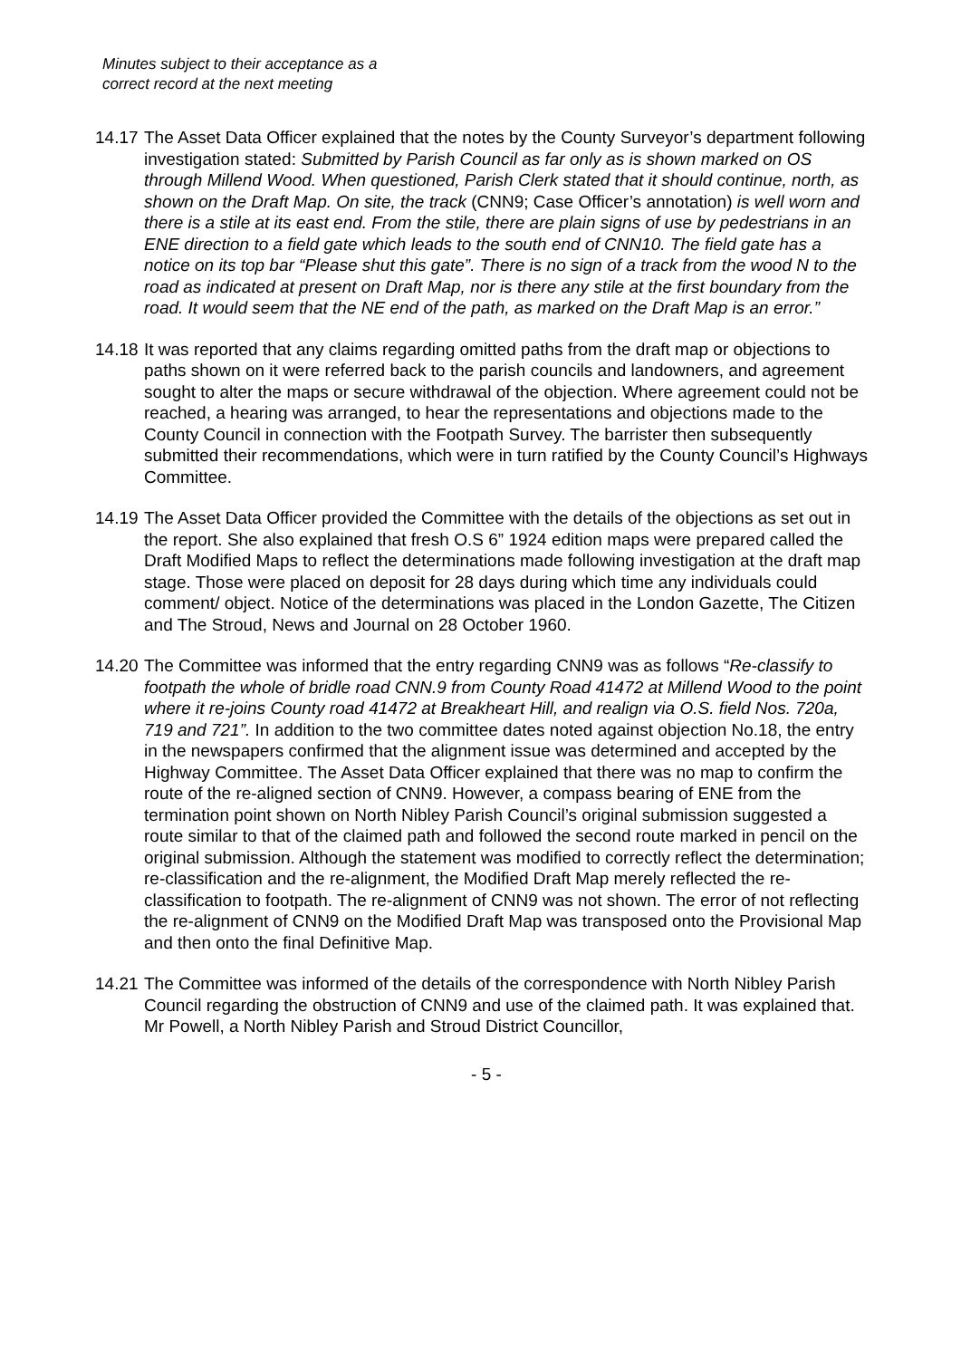Minutes subject to their acceptance as a
correct record at the next meeting
14.17
The Asset Data Officer explained that the notes by the County Surveyor’s department following investigation stated: Submitted by Parish Council as far only as is shown marked on OS through Millend Wood. When questioned, Parish Clerk stated that it should continue, north, as shown on the Draft Map. On site, the track (CNN9; Case Officer’s annotation) is well worn and there is a stile at its east end. From the stile, there are plain signs of use by pedestrians in an ENE direction to a field gate which leads to the south end of CNN10. The field gate has a notice on its top bar “Please shut this gate”. There is no sign of a track from the wood N to the road as indicated at present on Draft Map, nor is there any stile at the first boundary from the road. It would seem that the NE end of the path, as marked on the Draft Map is an error.”
14.18
It was reported that any claims regarding omitted paths from the draft map or objections to paths shown on it were referred back to the parish councils and landowners, and agreement sought to alter the maps or secure withdrawal of the objection. Where agreement could not be reached, a hearing was arranged, to hear the representations and objections made to the County Council in connection with the Footpath Survey. The barrister then subsequently submitted their recommendations, which were in turn ratified by the County Council’s Highways Committee.
14.19
The Asset Data Officer provided the Committee with the details of the objections as set out in the report. She also explained that fresh O.S 6” 1924 edition maps were prepared called the Draft Modified Maps to reflect the determinations made following investigation at the draft map stage. Those were placed on deposit for 28 days during which time any individuals could comment/ object. Notice of the determinations was placed in the London Gazette, The Citizen and The Stroud, News and Journal on 28 October 1960.
14.20
The Committee was informed that the entry regarding CNN9 was as follows “Re-classify to footpath the whole of bridle road CNN.9 from County Road 41472 at Millend Wood to the point where it re-joins County road 41472 at Breakheart Hill, and realign via O.S. field Nos. 720a, 719 and 721”. In addition to the two committee dates noted against objection No.18, the entry in the newspapers confirmed that the alignment issue was determined and accepted by the Highway Committee. The Asset Data Officer explained that there was no map to confirm the route of the re-aligned section of CNN9. However, a compass bearing of ENE from the termination point shown on North Nibley Parish Council’s original submission suggested a route similar to that of the claimed path and followed the second route marked in pencil on the original submission. Although the statement was modified to correctly reflect the determination; re-classification and the re-alignment, the Modified Draft Map merely reflected the re-classification to footpath. The re-alignment of CNN9 was not shown. The error of not reflecting the re-alignment of CNN9 on the Modified Draft Map was transposed onto the Provisional Map and then onto the final Definitive Map.
14.21
The Committee was informed of the details of the correspondence with North Nibley Parish Council regarding the obstruction of CNN9 and use of the claimed path. It was explained that. Mr Powell, a North Nibley Parish and Stroud District Councillor,
- 5 -